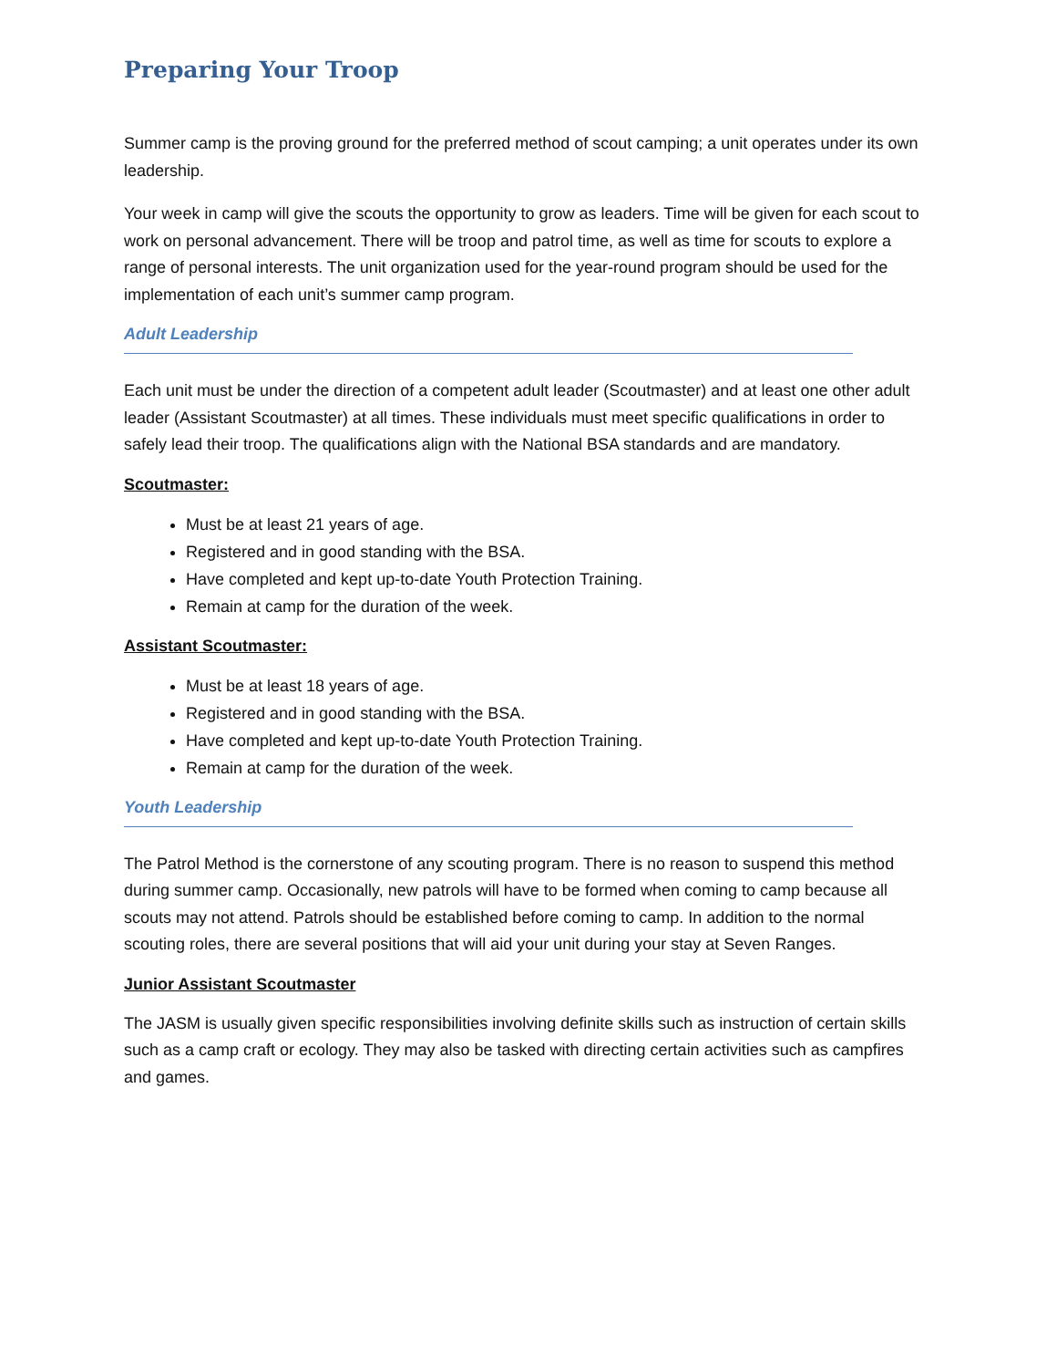Preparing Your Troop
Summer camp is the proving ground for the preferred method of scout camping; a unit operates under its own leadership.
Your week in camp will give the scouts the opportunity to grow as leaders. Time will be given for each scout to work on personal advancement. There will be troop and patrol time, as well as time for scouts to explore a range of personal interests. The unit organization used for the year-round program should be used for the implementation of each unit’s summer camp program.
Adult Leadership
Each unit must be under the direction of a competent adult leader (Scoutmaster) and at least one other adult leader (Assistant Scoutmaster) at all times. These individuals must meet specific qualifications in order to safely lead their troop. The qualifications align with the National BSA standards and are mandatory.
Scoutmaster:
Must be at least 21 years of age.
Registered and in good standing with the BSA.
Have completed and kept up-to-date Youth Protection Training.
Remain at camp for the duration of the week.
Assistant Scoutmaster:
Must be at least 18 years of age.
Registered and in good standing with the BSA.
Have completed and kept up-to-date Youth Protection Training.
Remain at camp for the duration of the week.
Youth Leadership
The Patrol Method is the cornerstone of any scouting program. There is no reason to suspend this method during summer camp. Occasionally, new patrols will have to be formed when coming to camp because all scouts may not attend. Patrols should be established before coming to camp. In addition to the normal scouting roles, there are several positions that will aid your unit during your stay at Seven Ranges.
Junior Assistant Scoutmaster
The JASM is usually given specific responsibilities involving definite skills such as instruction of certain skills such as a camp craft or ecology. They may also be tasked with directing certain activities such as campfires and games.